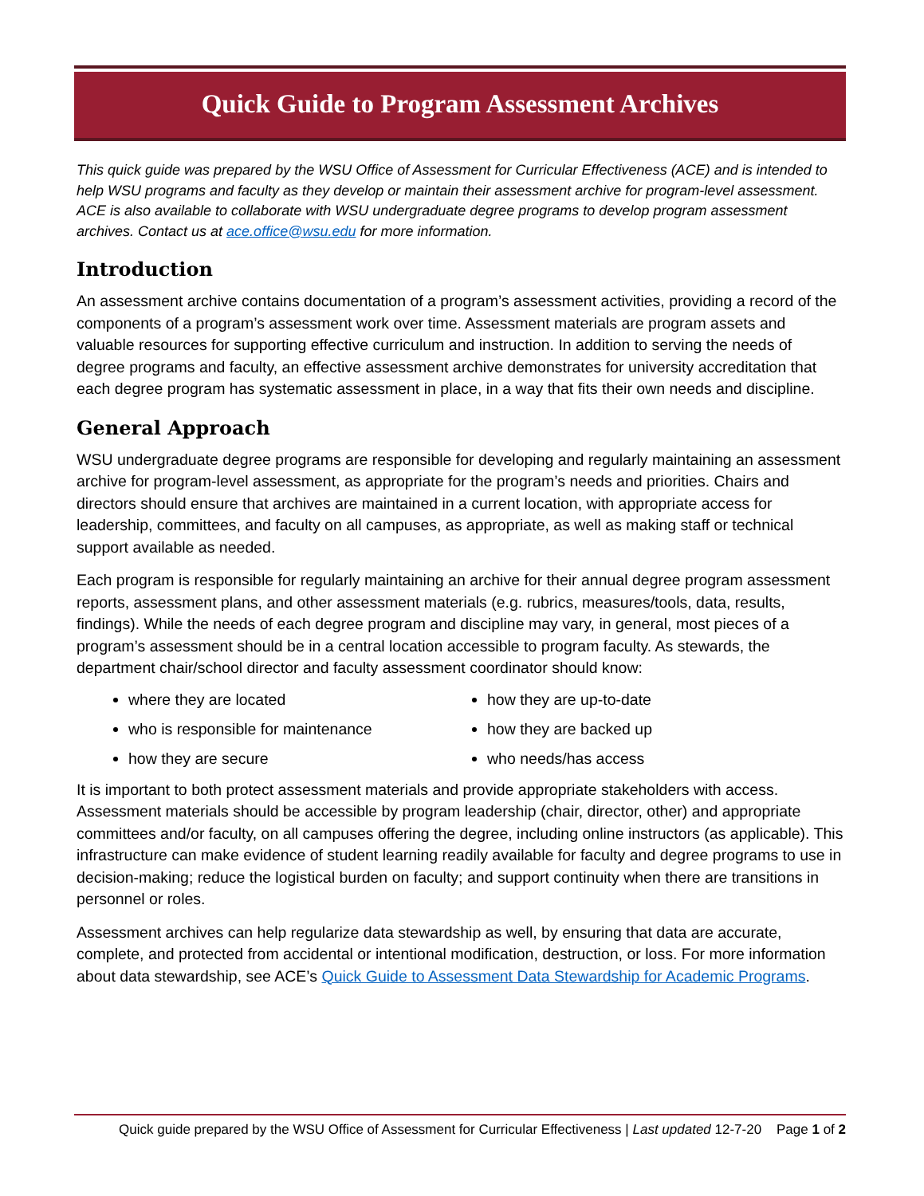Quick Guide to Program Assessment Archives
This quick guide was prepared by the WSU Office of Assessment for Curricular Effectiveness (ACE) and is intended to help WSU programs and faculty as they develop or maintain their assessment archive for program-level assessment. ACE is also available to collaborate with WSU undergraduate degree programs to develop program assessment archives. Contact us at ace.office@wsu.edu for more information.
Introduction
An assessment archive contains documentation of a program’s assessment activities, providing a record of the components of a program’s assessment work over time. Assessment materials are program assets and valuable resources for supporting effective curriculum and instruction. In addition to serving the needs of degree programs and faculty, an effective assessment archive demonstrates for university accreditation that each degree program has systematic assessment in place, in a way that fits their own needs and discipline.
General Approach
WSU undergraduate degree programs are responsible for developing and regularly maintaining an assessment archive for program-level assessment, as appropriate for the program’s needs and priorities. Chairs and directors should ensure that archives are maintained in a current location, with appropriate access for leadership, committees, and faculty on all campuses, as appropriate, as well as making staff or technical support available as needed.
Each program is responsible for regularly maintaining an archive for their annual degree program assessment reports, assessment plans, and other assessment materials (e.g. rubrics, measures/tools, data, results, findings). While the needs of each degree program and discipline may vary, in general, most pieces of a program’s assessment should be in a central location accessible to program faculty. As stewards, the department chair/school director and faculty assessment coordinator should know:
where they are located
how they are up-to-date
who is responsible for maintenance
how they are backed up
how they are secure
who needs/has access
It is important to both protect assessment materials and provide appropriate stakeholders with access. Assessment materials should be accessible by program leadership (chair, director, other) and appropriate committees and/or faculty, on all campuses offering the degree, including online instructors (as applicable). This infrastructure can make evidence of student learning readily available for faculty and degree programs to use in decision-making; reduce the logistical burden on faculty; and support continuity when there are transitions in personnel or roles.
Assessment archives can help regularize data stewardship as well, by ensuring that data are accurate, complete, and protected from accidental or intentional modification, destruction, or loss. For more information about data stewardship, see ACE’s Quick Guide to Assessment Data Stewardship for Academic Programs.
Quick guide prepared by the WSU Office of Assessment for Curricular Effectiveness | Last updated 12-7-20 Page 1 of 2